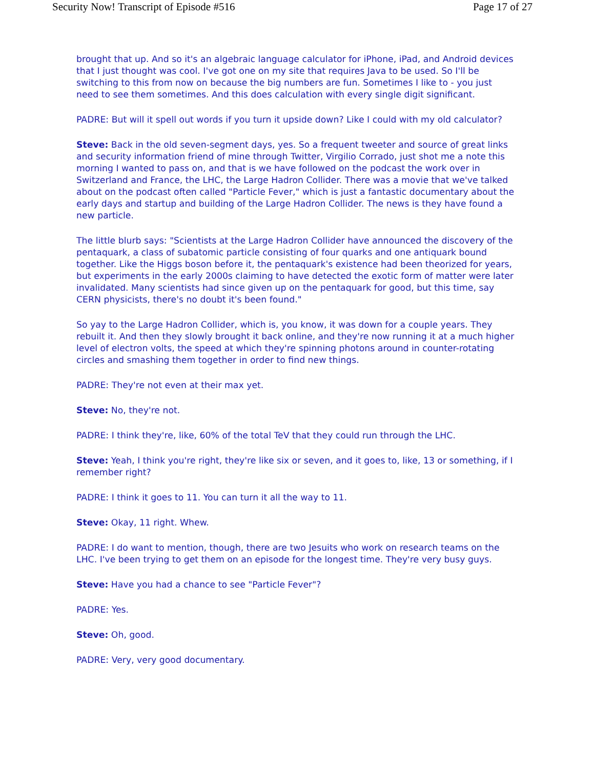Security Now! Transcript of Episode #516 Page 17 of 27
brought that up. And so it's an algebraic language calculator for iPhone, iPad, and Android devices that I just thought was cool. I've got one on my site that requires Java to be used. So I'll be switching to this from now on because the big numbers are fun. Sometimes I like to - you just need to see them sometimes. And this does calculation with every single digit significant.
PADRE: But will it spell out words if you turn it upside down? Like I could with my old calculator?
Steve: Back in the old seven-segment days, yes. So a frequent tweeter and source of great links and security information friend of mine through Twitter, Virgilio Corrado, just shot me a note this morning I wanted to pass on, and that is we have followed on the podcast the work over in Switzerland and France, the LHC, the Large Hadron Collider. There was a movie that we've talked about on the podcast often called "Particle Fever," which is just a fantastic documentary about the early days and startup and building of the Large Hadron Collider. The news is they have found a new particle.
The little blurb says: "Scientists at the Large Hadron Collider have announced the discovery of the pentaquark, a class of subatomic particle consisting of four quarks and one antiquark bound together. Like the Higgs boson before it, the pentaquark's existence had been theorized for years, but experiments in the early 2000s claiming to have detected the exotic form of matter were later invalidated. Many scientists had since given up on the pentaquark for good, but this time, say CERN physicists, there's no doubt it's been found."
So yay to the Large Hadron Collider, which is, you know, it was down for a couple years. They rebuilt it. And then they slowly brought it back online, and they're now running it at a much higher level of electron volts, the speed at which they're spinning photons around in counter-rotating circles and smashing them together in order to find new things.
PADRE: They're not even at their max yet.
Steve: No, they're not.
PADRE: I think they're, like, 60% of the total TeV that they could run through the LHC.
Steve: Yeah, I think you're right, they're like six or seven, and it goes to, like, 13 or something, if I remember right?
PADRE: I think it goes to 11. You can turn it all the way to 11.
Steve: Okay, 11 right. Whew.
PADRE: I do want to mention, though, there are two Jesuits who work on research teams on the LHC. I've been trying to get them on an episode for the longest time. They're very busy guys.
Steve: Have you had a chance to see "Particle Fever"?
PADRE: Yes.
Steve: Oh, good.
PADRE: Very, very good documentary.